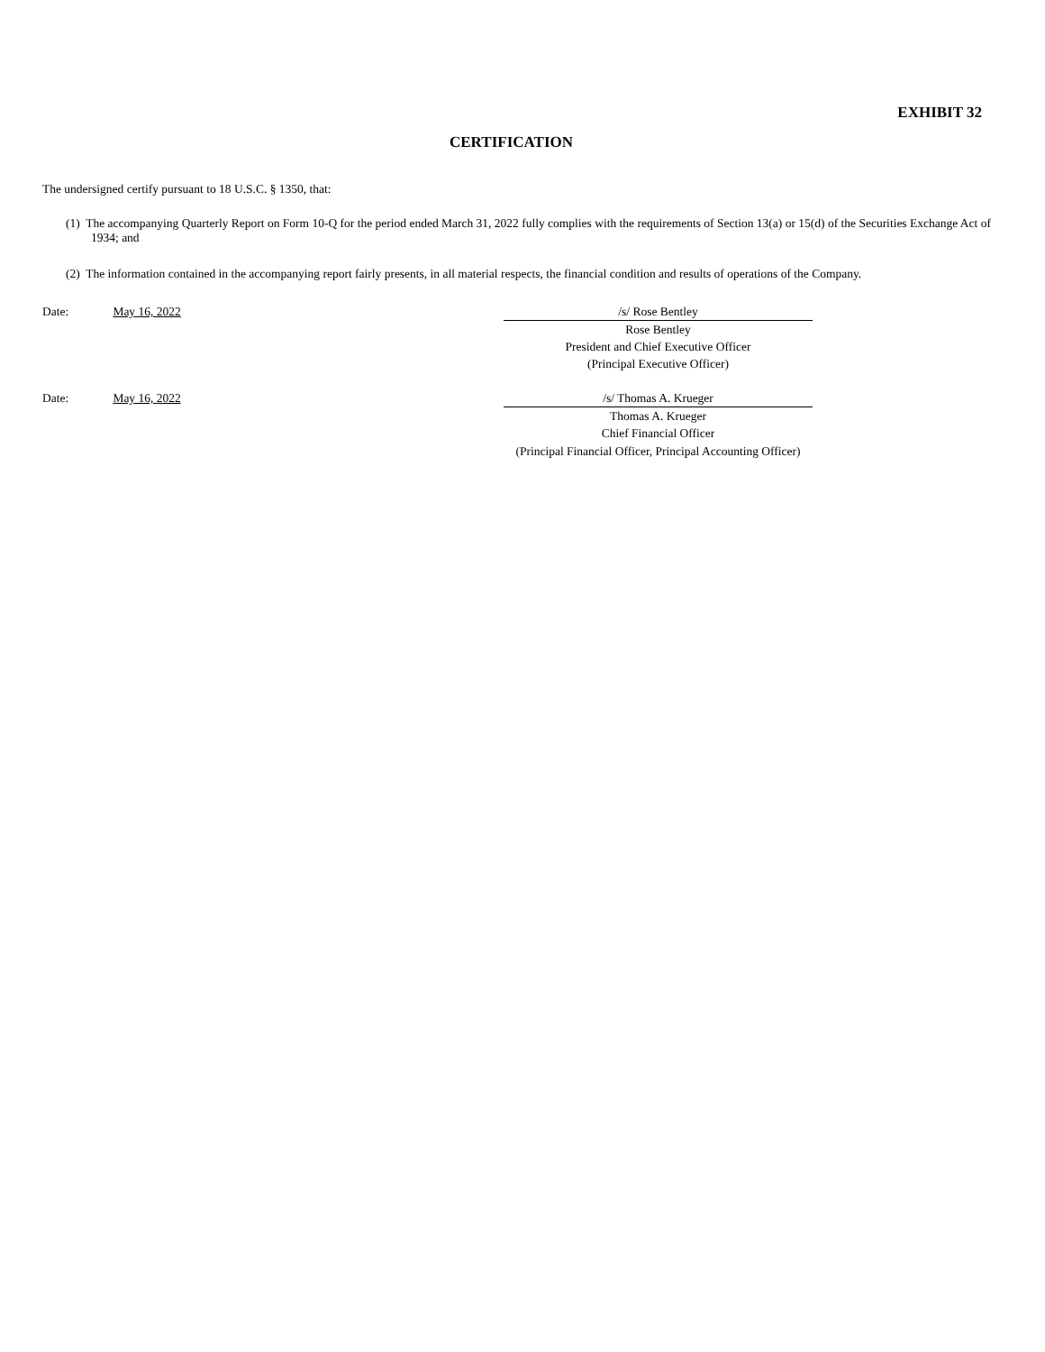EXHIBIT 32
CERTIFICATION
The undersigned certify pursuant to 18 U.S.C. § 1350, that:
(1) The accompanying Quarterly Report on Form 10-Q for the period ended March 31, 2022 fully complies with the requirements of Section 13(a) or 15(d) of the Securities Exchange Act of 1934; and
(2) The information contained in the accompanying report fairly presents, in all material respects, the financial condition and results of operations of the Company.
Date: May 16, 2022
/s/ Rose Bentley
Rose Bentley
President and Chief Executive Officer
(Principal Executive Officer)
Date: May 16, 2022
/s/ Thomas A. Krueger
Thomas A. Krueger
Chief Financial Officer
(Principal Financial Officer, Principal Accounting Officer)